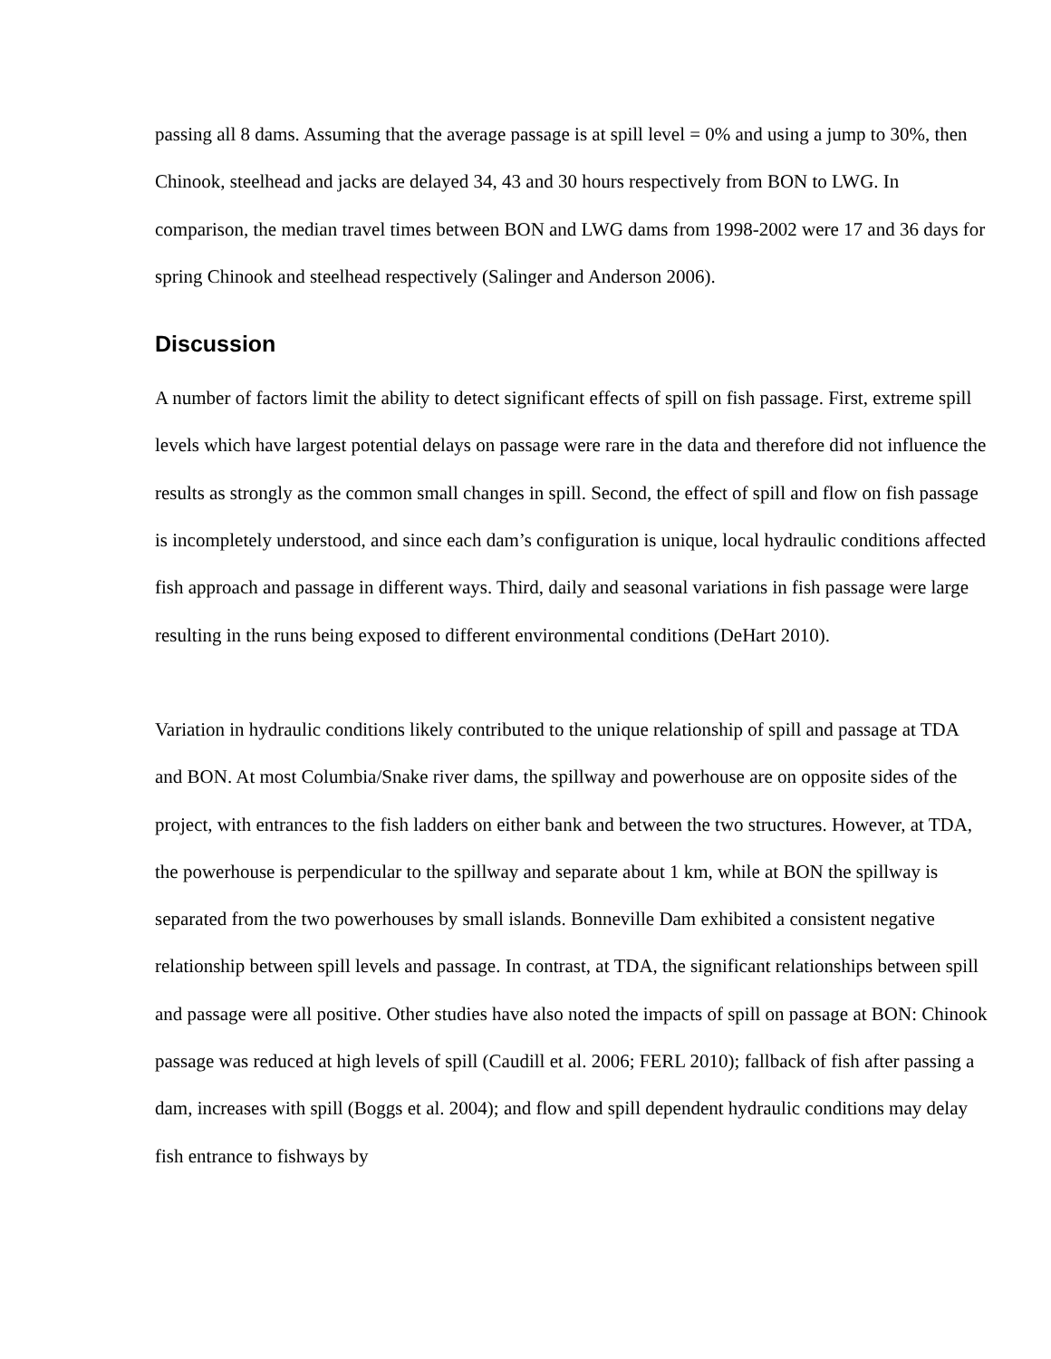passing all 8 dams. Assuming that the average passage is at spill level = 0% and using a jump to 30%, then Chinook, steelhead and jacks are delayed 34, 43 and 30 hours respectively from BON to LWG. In comparison, the median travel times between BON and LWG dams from 1998-2002 were 17 and 36 days for spring Chinook and steelhead respectively (Salinger and Anderson 2006).
Discussion
A number of factors limit the ability to detect significant effects of spill on fish passage. First, extreme spill levels which have largest potential delays on passage were rare in the data and therefore did not influence the results as strongly as the common small changes in spill. Second, the effect of spill and flow on fish passage is incompletely understood, and since each dam’s configuration is unique, local hydraulic conditions affected fish approach and passage in different ways. Third, daily and seasonal variations in fish passage were large resulting in the runs being exposed to different environmental conditions (DeHart 2010).
Variation in hydraulic conditions likely contributed to the unique relationship of spill and passage at TDA and BON. At most Columbia/Snake river dams, the spillway and powerhouse are on opposite sides of the project, with entrances to the fish ladders on either bank and between the two structures. However, at TDA, the powerhouse is perpendicular to the spillway and separate about 1 km, while at BON the spillway is separated from the two powerhouses by small islands. Bonneville Dam exhibited a consistent negative relationship between spill levels and passage. In contrast, at TDA, the significant relationships between spill and passage were all positive. Other studies have also noted the impacts of spill on passage at BON: Chinook passage was reduced at high levels of spill (Caudill et al. 2006; FERL 2010); fallback of fish after passing a dam, increases with spill (Boggs et al. 2004); and flow and spill dependent hydraulic conditions may delay fish entrance to fishways by